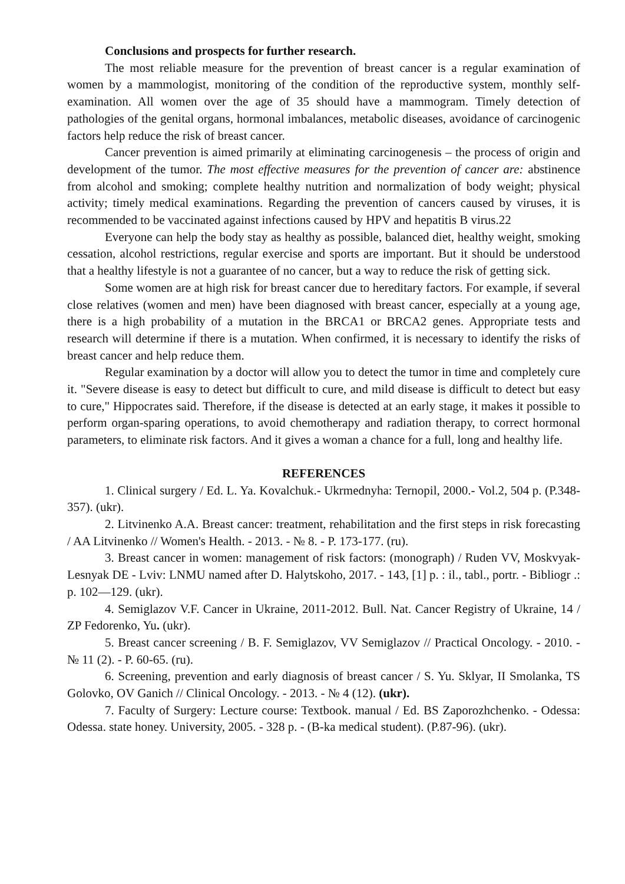Conclusions and prospects for further research.
The most reliable measure for the prevention of breast cancer is a regular examination of women by a mammologist, monitoring of the condition of the reproductive system, monthly self-examination. All women over the age of 35 should have a mammogram. Timely detection of pathologies of the genital organs, hormonal imbalances, metabolic diseases, avoidance of carcinogenic factors help reduce the risk of breast cancer.
Cancer prevention is aimed primarily at eliminating carcinogenesis – the process of origin and development of the tumor. The most effective measures for the prevention of cancer are: abstinence from alcohol and smoking; complete healthy nutrition and normalization of body weight; physical activity; timely medical examinations. Regarding the prevention of cancers caused by viruses, it is recommended to be vaccinated against infections caused by HPV and hepatitis B virus.22
Everyone can help the body stay as healthy as possible, balanced diet, healthy weight, smoking cessation, alcohol restrictions, regular exercise and sports are important. But it should be understood that a healthy lifestyle is not a guarantee of no cancer, but a way to reduce the risk of getting sick.
Some women are at high risk for breast cancer due to hereditary factors. For example, if several close relatives (women and men) have been diagnosed with breast cancer, especially at a young age, there is a high probability of a mutation in the BRCA1 or BRCA2 genes. Appropriate tests and research will determine if there is a mutation. When confirmed, it is necessary to identify the risks of breast cancer and help reduce them.
Regular examination by a doctor will allow you to detect the tumor in time and completely cure it. "Severe disease is easy to detect but difficult to cure, and mild disease is difficult to detect but easy to cure," Hippocrates said. Therefore, if the disease is detected at an early stage, it makes it possible to perform organ-sparing operations, to avoid chemotherapy and radiation therapy, to correct hormonal parameters, to eliminate risk factors. And it gives a woman a chance for a full, long and healthy life.
REFERENCES
1. Clinical surgery / Ed. L. Ya. Kovalchuk.- Ukrmednyha: Ternopil, 2000.- Vol.2, 504 p. (P.348-357). (ukr).
2. Litvinenko A.A. Breast cancer: treatment, rehabilitation and the first steps in risk forecasting / AA Litvinenko // Women's Health. - 2013. - № 8. - P. 173-177. (ru).
3. Breast cancer in women: management of risk factors: (monograph) / Ruden VV, Moskvyak-Lesnyak DE - Lviv: LNMU named after D. Halytskoho, 2017. - 143, [1] p. : il., tabl., portr. - Bibliogr .: p. 102—129. (ukr).
4. Semiglazov V.F. Cancer in Ukraine, 2011-2012. Bull. Nat. Cancer Registry of Ukraine, 14 / ZP Fedorenko, Yu. (ukr).
5. Breast cancer screening / B. F. Semiglazov, VV Semiglazov // Practical Oncology. - 2010. - № 11 (2). - P. 60-65. (ru).
6. Screening, prevention and early diagnosis of breast cancer / S. Yu. Sklyar, II Smolanka, TS Golovko, OV Ganich // Clinical Oncology. - 2013. - № 4 (12). (ukr).
7. Faculty of Surgery: Lecture course: Textbook. manual / Ed. BS Zaporozhchenko. - Odessa: Odessa. state honey. University, 2005. - 328 p. - (B-ka medical student). (P.87-96). (ukr).